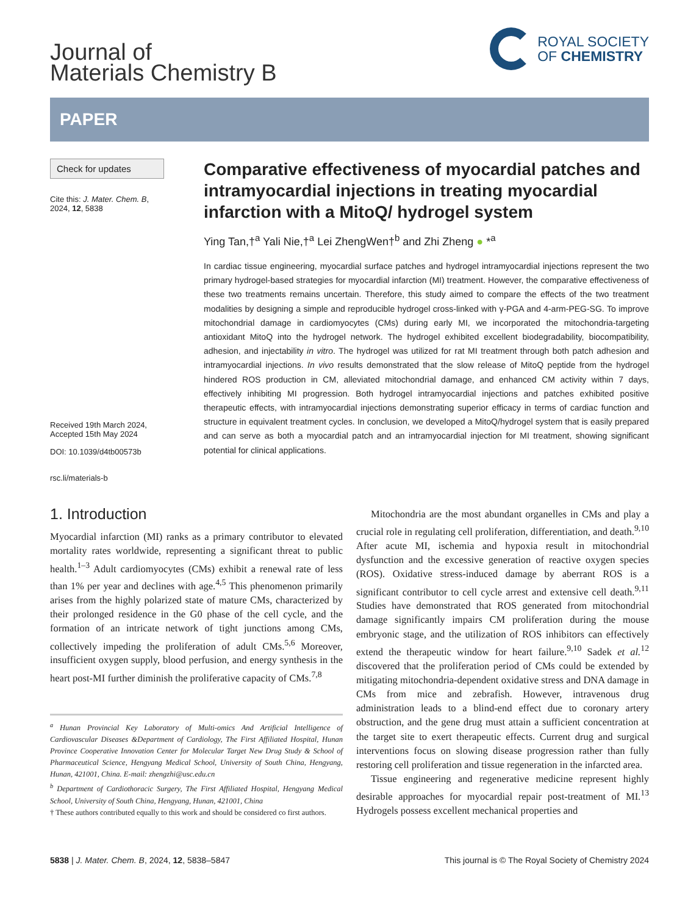Journal of
Materials Chemistry B
ROYAL SOCIETY
OF CHEMISTRY
PAPER
Check for updates
Cite this: J. Mater. Chem. B,
2024, 12, 5838
Received 19th March 2024,
Accepted 15th May 2024
DOI: 10.1039/d4tb00573b
rsc.li/materials-b
Comparative effectiveness of myocardial patches and intramyocardial injections in treating myocardial infarction with a MitoQ/ hydrogel system
Ying Tan,†<sup>a</sup> Yali Nie,†<sup>a</sup> Lei ZhengWen†<sup>b</sup> and Zhi Zheng ● *<sup>a</sup>
In cardiac tissue engineering, myocardial surface patches and hydrogel intramyocardial injections represent the two primary hydrogel-based strategies for myocardial infarction (MI) treatment. However, the comparative effectiveness of these two treatments remains uncertain. Therefore, this study aimed to compare the effects of the two treatment modalities by designing a simple and reproducible hydrogel cross-linked with γ-PGA and 4-arm-PEG-SG. To improve mitochondrial damage in cardiomyocytes (CMs) during early MI, we incorporated the mitochondria-targeting antioxidant MitoQ into the hydrogel network. The hydrogel exhibited excellent biodegradability, biocompatibility, adhesion, and injectability in vitro. The hydrogel was utilized for rat MI treatment through both patch adhesion and intramyocardial injections. In vivo results demonstrated that the slow release of MitoQ peptide from the hydrogel hindered ROS production in CM, alleviated mitochondrial damage, and enhanced CM activity within 7 days, effectively inhibiting MI progression. Both hydrogel intramyocardial injections and patches exhibited positive therapeutic effects, with intramyocardial injections demonstrating superior efficacy in terms of cardiac function and structure in equivalent treatment cycles. In conclusion, we developed a MitoQ/hydrogel system that is easily prepared and can serve as both a myocardial patch and an intramyocardial injection for MI treatment, showing significant potential for clinical applications.
1. Introduction
Myocardial infarction (MI) ranks as a primary contributor to elevated mortality rates worldwide, representing a significant threat to public health.<sup>1–3</sup> Adult cardiomyocytes (CMs) exhibit a renewal rate of less than 1% per year and declines with age.<sup>4,5</sup> This phenomenon primarily arises from the highly polarized state of mature CMs, characterized by their prolonged residence in the G0 phase of the cell cycle, and the formation of an intricate network of tight junctions among CMs, collectively impeding the proliferation of adult CMs.<sup>5,6</sup> Moreover, insufficient oxygen supply, blood perfusion, and energy synthesis in the heart post-MI further diminish the proliferative capacity of CMs.<sup>7,8</sup>
<sup>a</sup> Hunan Provincial Key Laboratory of Multi-omics And Artificial Intelligence of Cardiovascular Diseases &Department of Cardiology, The First Affiliated Hospital, Hunan Province Cooperative Innovation Center for Molecular Target New Drug Study & School of Pharmaceutical Science, Hengyang Medical School, University of South China, Hengyang, Hunan, 421001, China. E-mail: zhengzhi@usc.edu.cn
<sup>b</sup> Department of Cardiothoracic Surgery, The First Affiliated Hospital, Hengyang Medical School, University of South China, Hengyang, Hunan, 421001, China
† These authors contributed equally to this work and should be considered co first authors.
Mitochondria are the most abundant organelles in CMs and play a crucial role in regulating cell proliferation, differentiation, and death.<sup>9,10</sup> After acute MI, ischemia and hypoxia result in mitochondrial dysfunction and the excessive generation of reactive oxygen species (ROS). Oxidative stress-induced damage by aberrant ROS is a significant contributor to cell cycle arrest and extensive cell death.<sup>9,11</sup> Studies have demonstrated that ROS generated from mitochondrial damage significantly impairs CM proliferation during the mouse embryonic stage, and the utilization of ROS inhibitors can effectively extend the therapeutic window for heart failure.<sup>9,10</sup> Sadek et al.<sup>12</sup> discovered that the proliferation period of CMs could be extended by mitigating mitochondria-dependent oxidative stress and DNA damage in CMs from mice and zebrafish. However, intravenous drug administration leads to a blind-end effect due to coronary artery obstruction, and the gene drug must attain a sufficient concentration at the target site to exert therapeutic effects. Current drug and surgical interventions focus on slowing disease progression rather than fully restoring cell proliferation and tissue regeneration in the infarcted area.
Tissue engineering and regenerative medicine represent highly desirable approaches for myocardial repair post-treatment of MI.<sup>13</sup> Hydrogels possess excellent mechanical properties and
5838 | J. Mater. Chem. B, 2024, 12, 5838–5847
This journal is © The Royal Society of Chemistry 2024